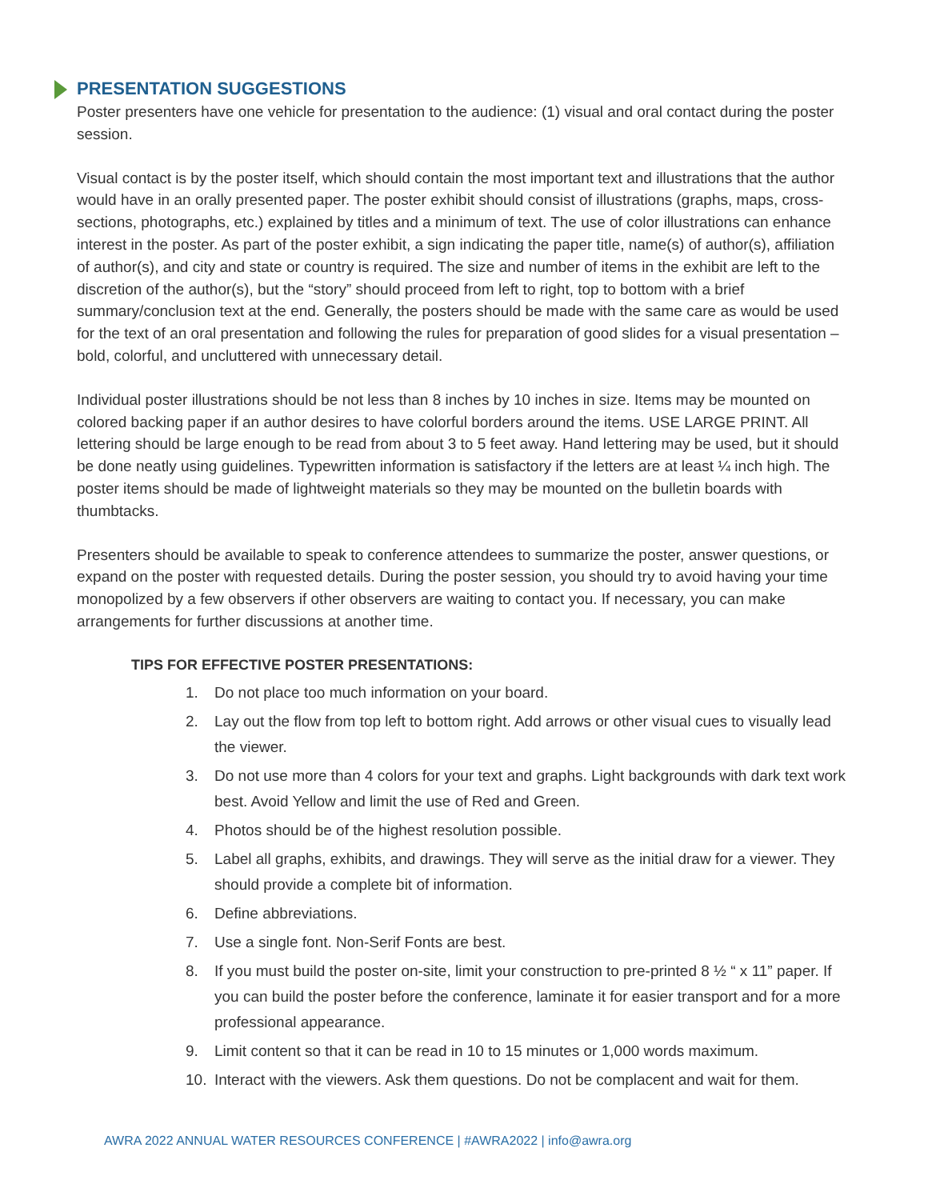PRESENTATION SUGGESTIONS
Poster presenters have one vehicle for presentation to the audience: (1) visual and oral contact during the poster session.
Visual contact is by the poster itself, which should contain the most important text and illustrations that the author would have in an orally presented paper. The poster exhibit should consist of illustrations (graphs, maps, cross-sections, photographs, etc.) explained by titles and a minimum of text. The use of color illustrations can enhance interest in the poster. As part of the poster exhibit, a sign indicating the paper title, name(s) of author(s), affiliation of author(s), and city and state or country is required. The size and number of items in the exhibit are left to the discretion of the author(s), but the “story” should proceed from left to right, top to bottom with a brief summary/conclusion text at the end. Generally, the posters should be made with the same care as would be used for the text of an oral presentation and following the rules for preparation of good slides for a visual presentation – bold, colorful, and uncluttered with unnecessary detail.
Individual poster illustrations should be not less than 8 inches by 10 inches in size. Items may be mounted on colored backing paper if an author desires to have colorful borders around the items. USE LARGE PRINT. All lettering should be large enough to be read from about 3 to 5 feet away. Hand lettering may be used, but it should be done neatly using guidelines. Typewritten information is satisfactory if the letters are at least ¼ inch high. The poster items should be made of lightweight materials so they may be mounted on the bulletin boards with thumbtacks.
Presenters should be available to speak to conference attendees to summarize the poster, answer questions, or expand on the poster with requested details. During the poster session, you should try to avoid having your time monopolized by a few observers if other observers are waiting to contact you. If necessary, you can make arrangements for further discussions at another time.
TIPS FOR EFFECTIVE POSTER PRESENTATIONS:
1. Do not place too much information on your board.
2. Lay out the flow from top left to bottom right. Add arrows or other visual cues to visually lead the viewer.
3. Do not use more than 4 colors for your text and graphs. Light backgrounds with dark text work best. Avoid Yellow and limit the use of Red and Green.
4. Photos should be of the highest resolution possible.
5. Label all graphs, exhibits, and drawings. They will serve as the initial draw for a viewer. They should provide a complete bit of information.
6. Define abbreviations.
7. Use a single font. Non-Serif Fonts are best.
8. If you must build the poster on-site, limit your construction to pre-printed 8 ½ “ x 11” paper. If you can build the poster before the conference, laminate it for easier transport and for a more professional appearance.
9. Limit content so that it can be read in 10 to 15 minutes or 1,000 words maximum.
10. Interact with the viewers. Ask them questions. Do not be complacent and wait for them.
AWRA 2022 ANNUAL WATER RESOURCES CONFERENCE | #AWRA2022 | info@awra.org